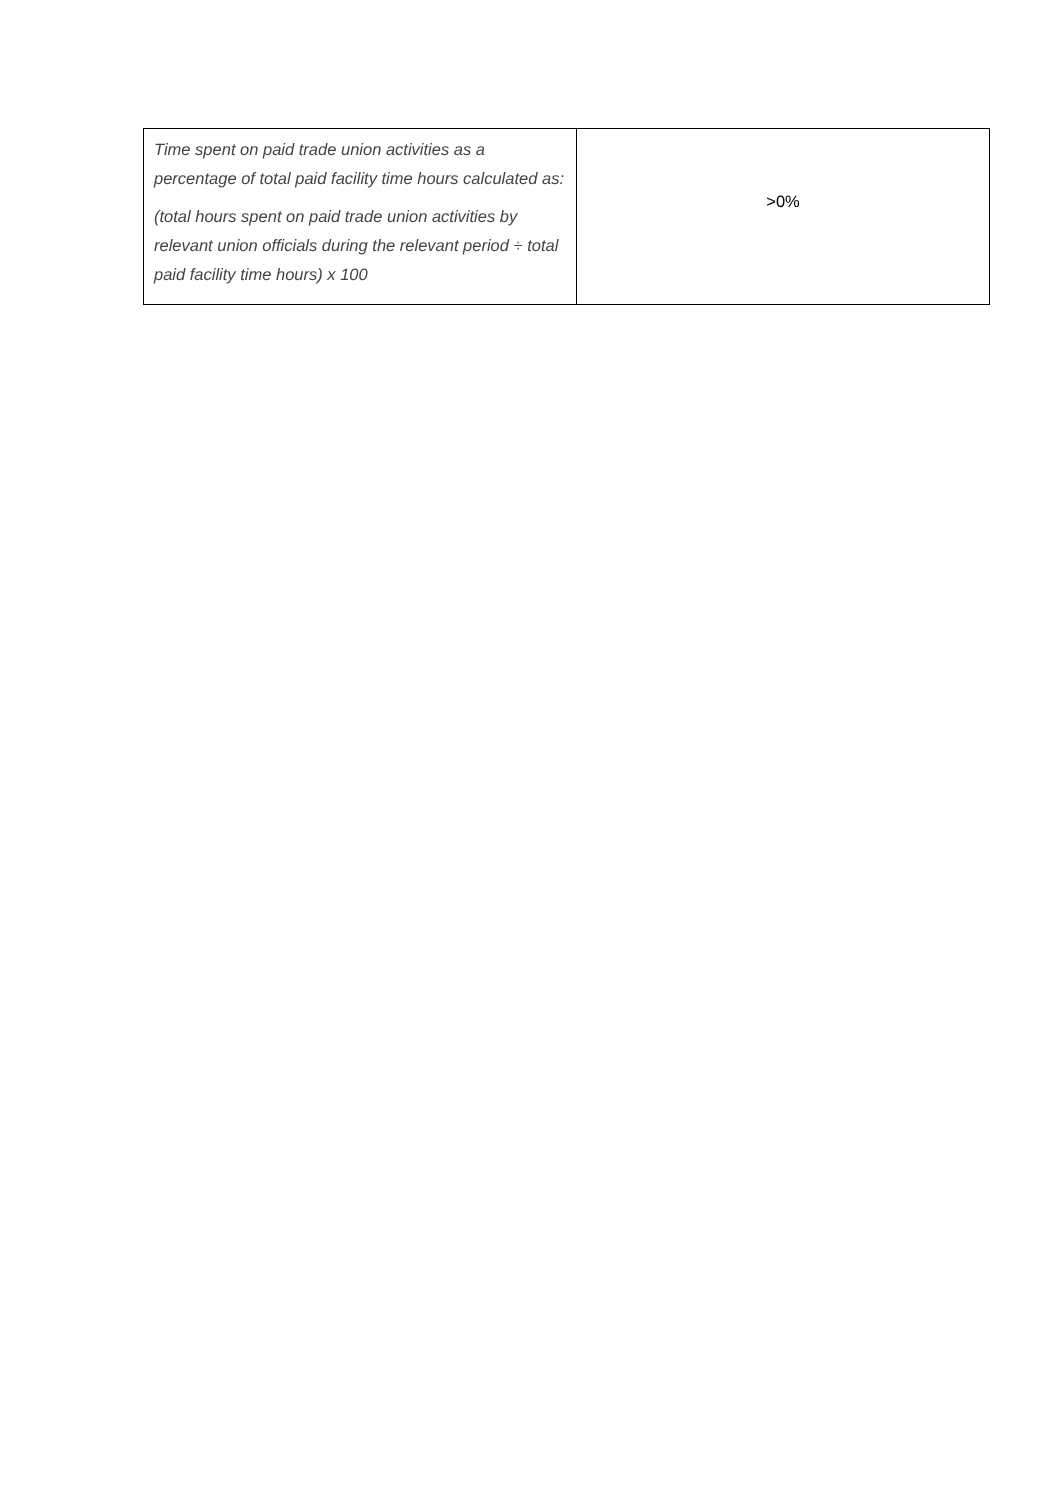| Time spent on paid trade union activities as a percentage of total paid facility time hours calculated as: (total hours spent on paid trade union activities by relevant union officials during the relevant period ÷ total paid facility time hours) x 100 | >0% |